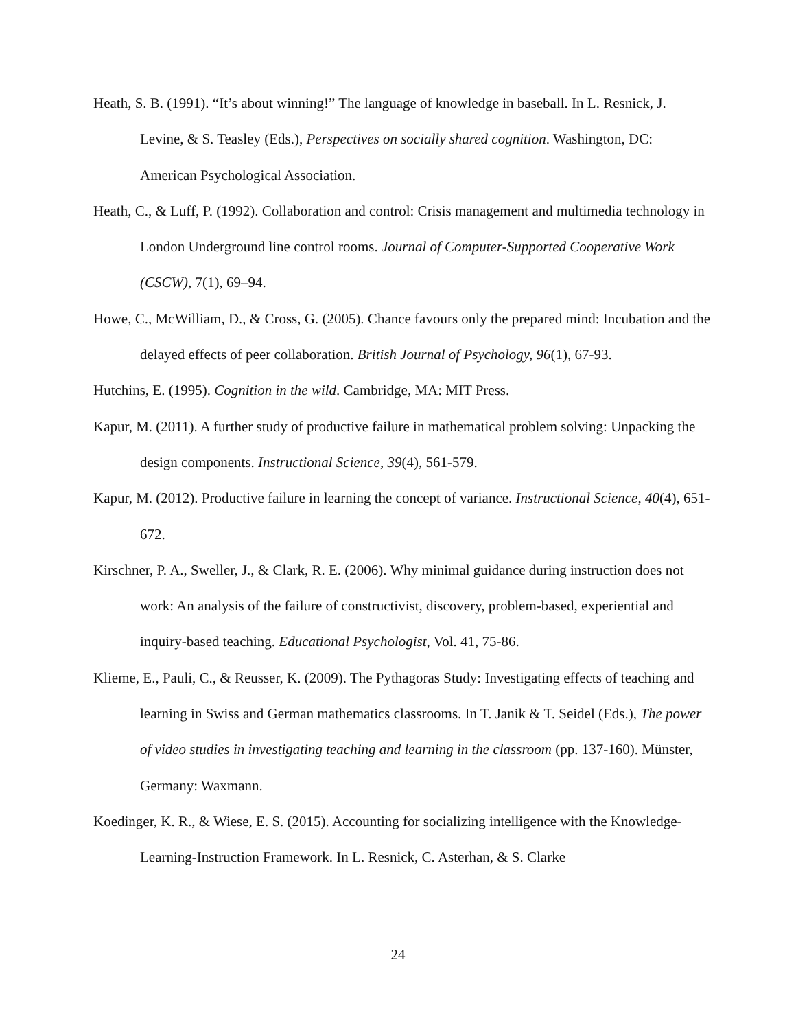Heath, S. B. (1991). “It’s about winning!” The language of knowledge in baseball. In L. Resnick, J. Levine, & S. Teasley (Eds.), Perspectives on socially shared cognition. Washington, DC: American Psychological Association.
Heath, C., & Luff, P. (1992). Collaboration and control: Crisis management and multimedia technology in London Underground line control rooms. Journal of Computer-Supported Cooperative Work (CSCW), 7(1), 69–94.
Howe, C., McWilliam, D., & Cross, G. (2005). Chance favours only the prepared mind: Incubation and the delayed effects of peer collaboration. British Journal of Psychology, 96(1), 67-93.
Hutchins, E. (1995). Cognition in the wild. Cambridge, MA: MIT Press.
Kapur, M. (2011). A further study of productive failure in mathematical problem solving: Unpacking the design components. Instructional Science, 39(4), 561-579.
Kapur, M. (2012). Productive failure in learning the concept of variance. Instructional Science, 40(4), 651-672.
Kirschner, P. A., Sweller, J., & Clark, R. E. (2006). Why minimal guidance during instruction does not work: An analysis of the failure of constructivist, discovery, problem-based, experiential and inquiry-based teaching. Educational Psychologist, Vol. 41, 75-86.
Klieme, E., Pauli, C., & Reusser, K. (2009). The Pythagoras Study: Investigating effects of teaching and learning in Swiss and German mathematics classrooms. In T. Janik & T. Seidel (Eds.), The power of video studies in investigating teaching and learning in the classroom (pp. 137-160). Münster, Germany: Waxmann.
Koedinger, K. R., & Wiese, E. S. (2015). Accounting for socializing intelligence with the Knowledge-Learning-Instruction Framework. In L. Resnick, C. Asterhan, & S. Clarke
24